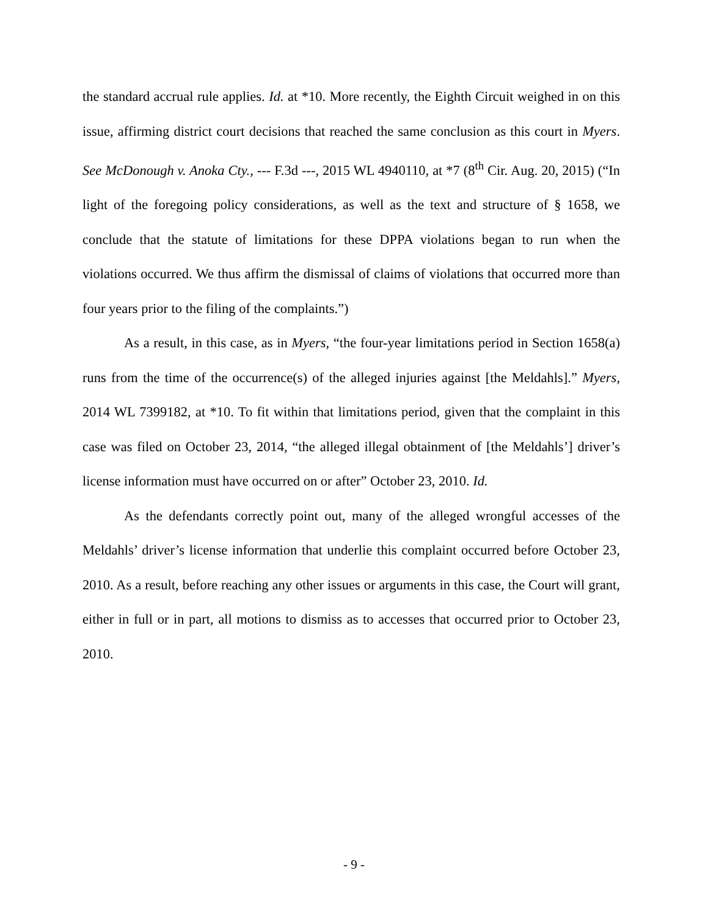the standard accrual rule applies. Id. at *10. More recently, the Eighth Circuit weighed in on this issue, affirming district court decisions that reached the same conclusion as this court in Myers. See McDonough v. Anoka Cty., --- F.3d ---, 2015 WL 4940110, at *7 (8<sup>th</sup> Cir. Aug. 20, 2015) (“In light of the foregoing policy considerations, as well as the text and structure of § 1658, we conclude that the statute of limitations for these DPPA violations began to run when the violations occurred. We thus affirm the dismissal of claims of violations that occurred more than four years prior to the filing of the complaints.”)
As a result, in this case, as in Myers, “the four-year limitations period in Section 1658(a) runs from the time of the occurrence(s) of the alleged injuries against [the Meldahls].” Myers, 2014 WL 7399182, at *10. To fit within that limitations period, given that the complaint in this case was filed on October 23, 2014, “the alleged illegal obtainment of [the Meldahls’] driver’s license information must have occurred on or after” October 23, 2010. Id.
As the defendants correctly point out, many of the alleged wrongful accesses of the Meldahls’ driver’s license information that underlie this complaint occurred before October 23, 2010. As a result, before reaching any other issues or arguments in this case, the Court will grant, either in full or in part, all motions to dismiss as to accesses that occurred prior to October 23, 2010.
- 9 -